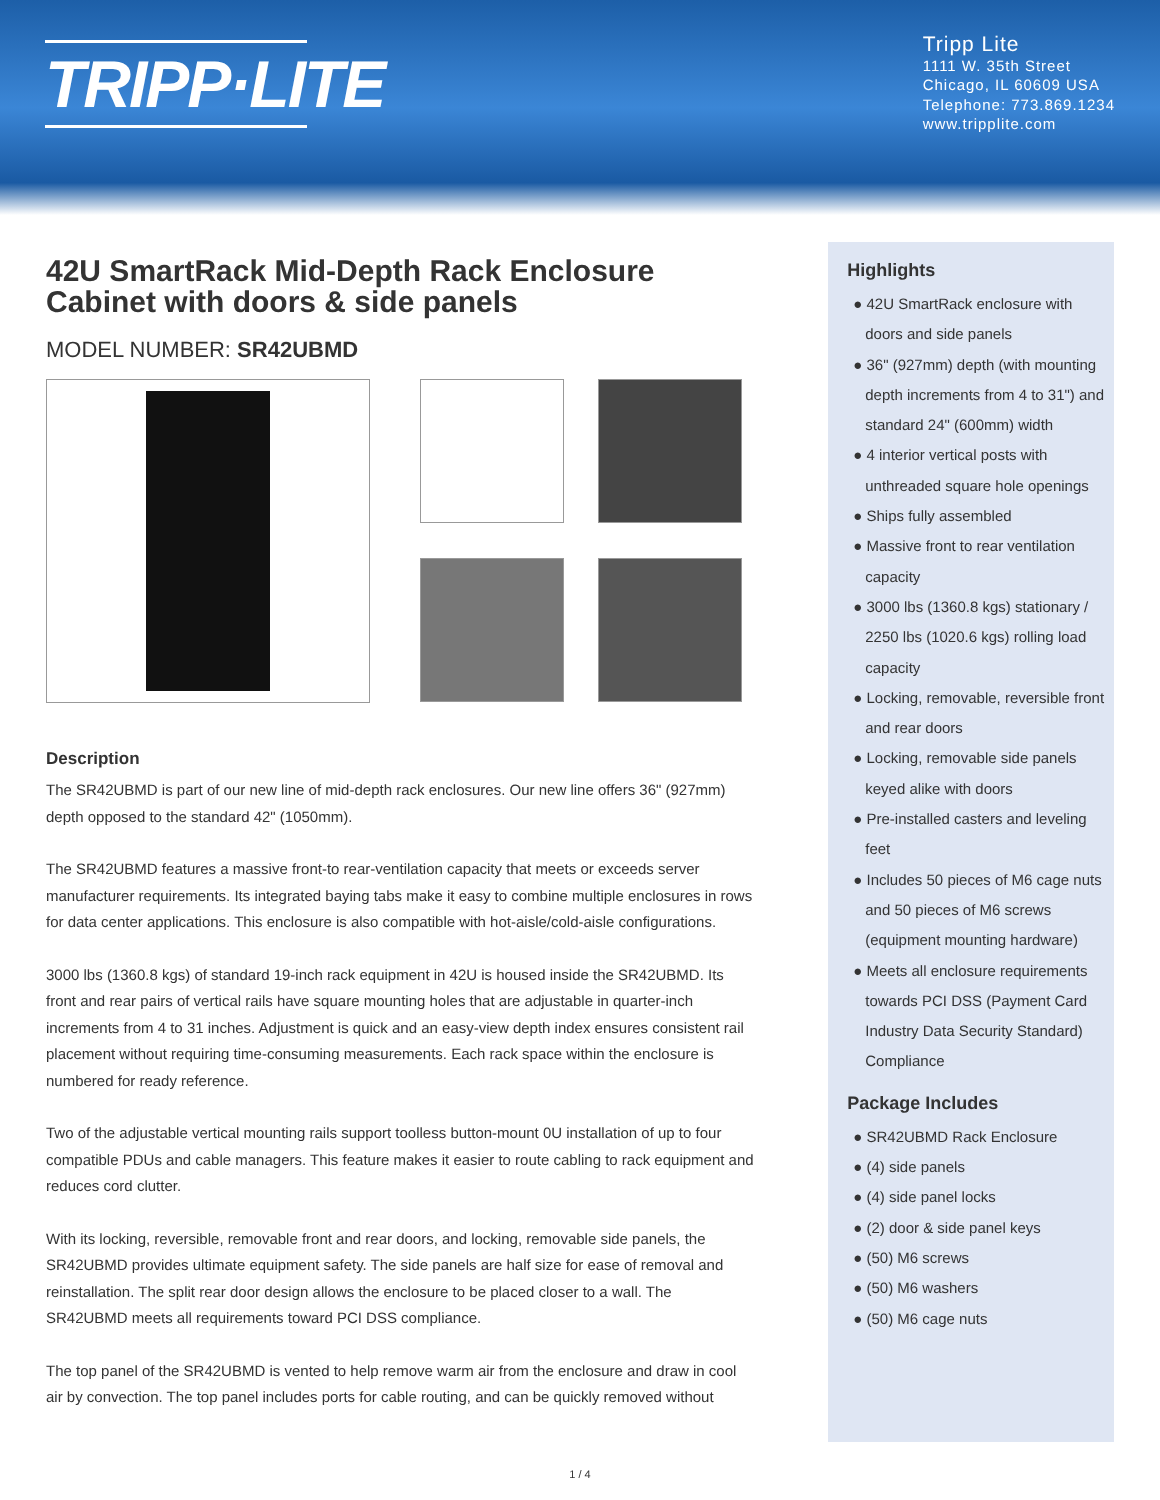TRIPP·LITE
Tripp Lite
1111 W. 35th Street
Chicago, IL 60609 USA
Telephone: 773.869.1234
www.tripplite.com
42U SmartRack Mid-Depth Rack Enclosure Cabinet with doors & side panels
MODEL NUMBER: SR42UBMD
Description
The SR42UBMD is part of our new line of mid-depth rack enclosures. Our new line offers 36" (927mm) depth opposed to the standard 42" (1050mm).
The SR42UBMD features a massive front-to rear-ventilation capacity that meets or exceeds server manufacturer requirements. Its integrated baying tabs make it easy to combine multiple enclosures in rows for data center applications. This enclosure is also compatible with hot-aisle/cold-aisle configurations.
3000 lbs (1360.8 kgs) of standard 19-inch rack equipment in 42U is housed inside the SR42UBMD. Its front and rear pairs of vertical rails have square mounting holes that are adjustable in quarter-inch increments from 4 to 31 inches. Adjustment is quick and an easy-view depth index ensures consistent rail placement without requiring time-consuming measurements. Each rack space within the enclosure is numbered for ready reference.
Two of the adjustable vertical mounting rails support toolless button-mount 0U installation of up to four compatible PDUs and cable managers. This feature makes it easier to route cabling to rack equipment and reduces cord clutter.
With its locking, reversible, removable front and rear doors, and locking, removable side panels, the SR42UBMD provides ultimate equipment safety. The side panels are half size for ease of removal and reinstallation. The split rear door design allows the enclosure to be placed closer to a wall. The SR42UBMD meets all requirements toward PCI DSS compliance.
The top panel of the SR42UBMD is vented to help remove warm air from the enclosure and draw in cool air by convection. The top panel includes ports for cable routing, and can be quickly removed without
Highlights
● 42U SmartRack enclosure with doors and side panels
● 36" (927mm) depth (with mounting depth increments from 4 to 31") and standard 24" (600mm) width
● 4 interior vertical posts with unthreaded square hole openings
● Ships fully assembled
● Massive front to rear ventilation capacity
● 3000 lbs (1360.8 kgs) stationary / 2250 lbs (1020.6 kgs) rolling load capacity
● Locking, removable, reversible front and rear doors
● Locking, removable side panels keyed alike with doors
● Pre-installed casters and leveling feet
● Includes 50 pieces of M6 cage nuts and 50 pieces of M6 screws (equipment mounting hardware)
● Meets all enclosure requirements towards PCI DSS (Payment Card Industry Data Security Standard) Compliance
Package Includes
● SR42UBMD Rack Enclosure
● (4) side panels
● (4) side panel locks
● (2) door & side panel keys
● (50) M6 screws
● (50) M6 washers
● (50) M6 cage nuts
1 / 4